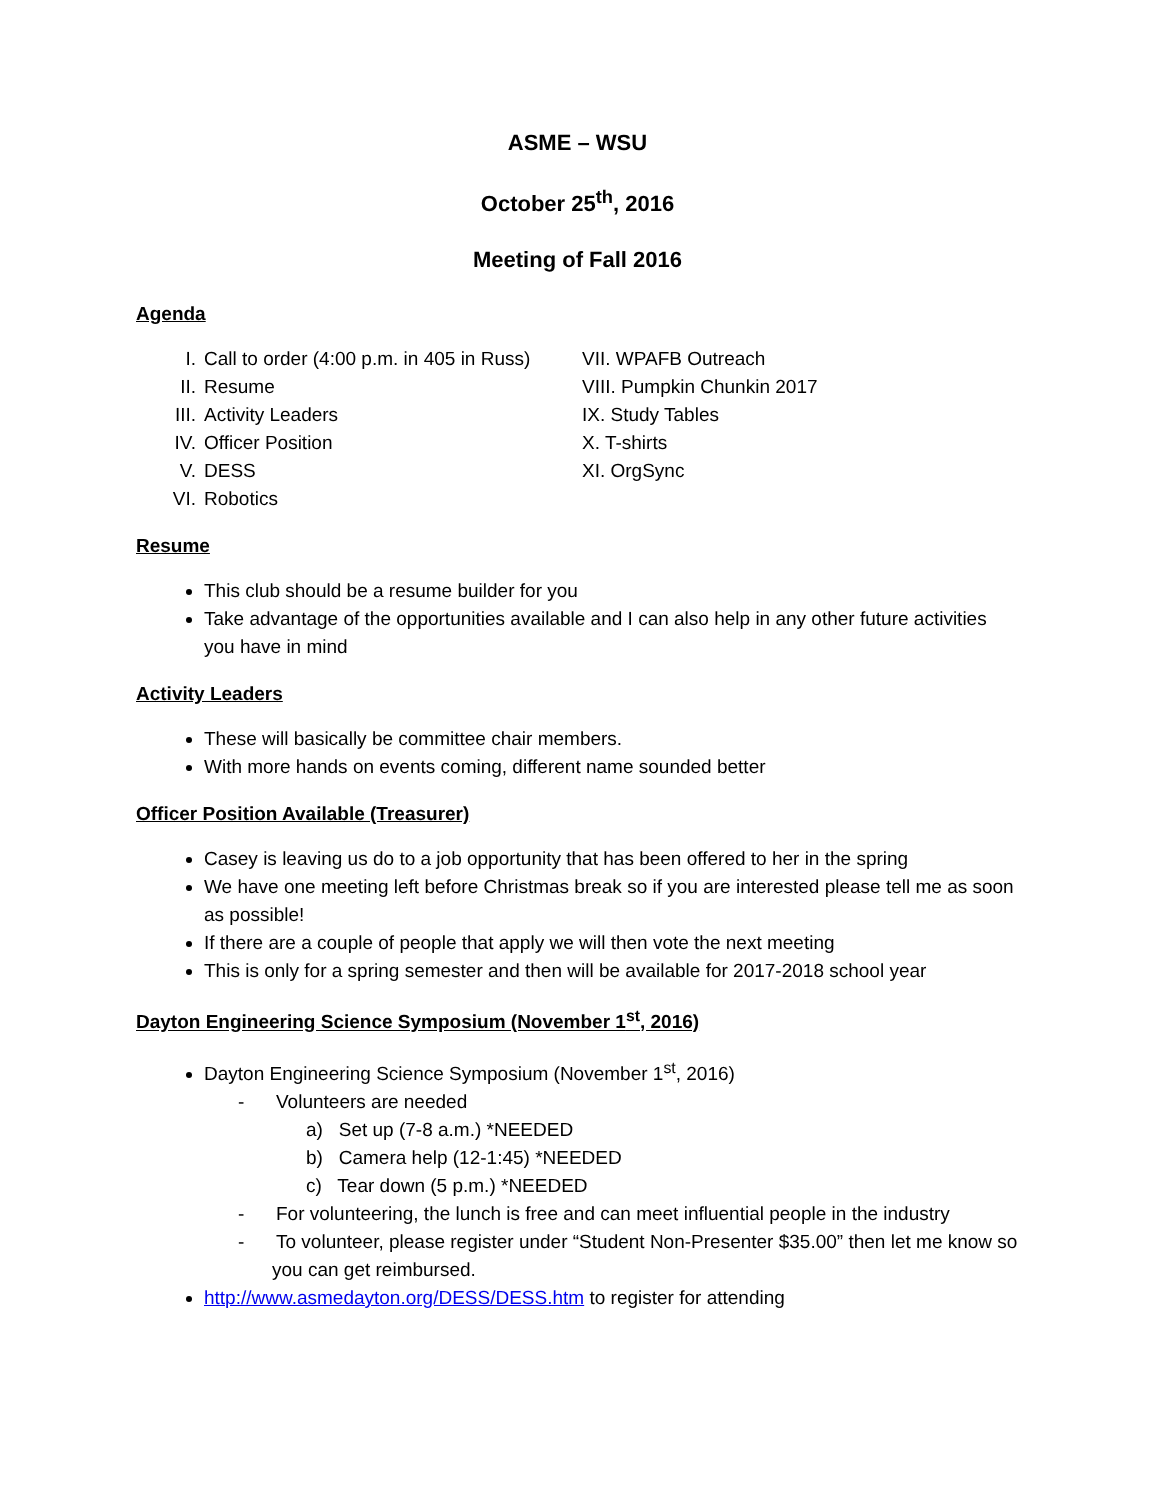ASME – WSU
October 25<sup>th</sup>, 2016
Meeting of Fall 2016
Agenda
I.
II.
III.
IV.
V.
VI.
Call to order (4:00 p.m. in 405 in Russ)
Resume
Activity Leaders
Officer Position
DESS
Robotics
VII. WPAFB Outreach
VIII. Pumpkin Chunkin 2017
IX. Study Tables
X. T-shirts
XI. OrgSync
Resume
This club should be a resume builder for you
Take advantage of the opportunities available and I can also help in any other future activities you have in mind
Activity Leaders
These will basically be committee chair members.
With more hands on events coming, different name sounded better
Officer Position Available (Treasurer)
Casey is leaving us do to a job opportunity that has been offered to her in the spring
We have one meeting left before Christmas break so if you are interested please tell me as soon as possible!
If there are a couple of people that apply we will then vote the next meeting
This is only for a spring semester and then will be available for 2017-2018 school year
Dayton Engineering Science Symposium (November 1<sup>st</sup>, 2016)
Dayton Engineering Science Symposium (November 1<sup>st</sup>, 2016)
- Volunteers are needed
a) Set up (7-8 a.m.) *NEEDED
b) Camera help (12-1:45) *NEEDED
c) Tear down (5 p.m.) *NEEDED
- For volunteering, the lunch is free and can meet influential people in the industry
- To volunteer, please register under “Student Non-Presenter $35.00” then let me know so you can get reimbursed.
http://www.asmedayton.org/DESS/DESS.htm to register for attending